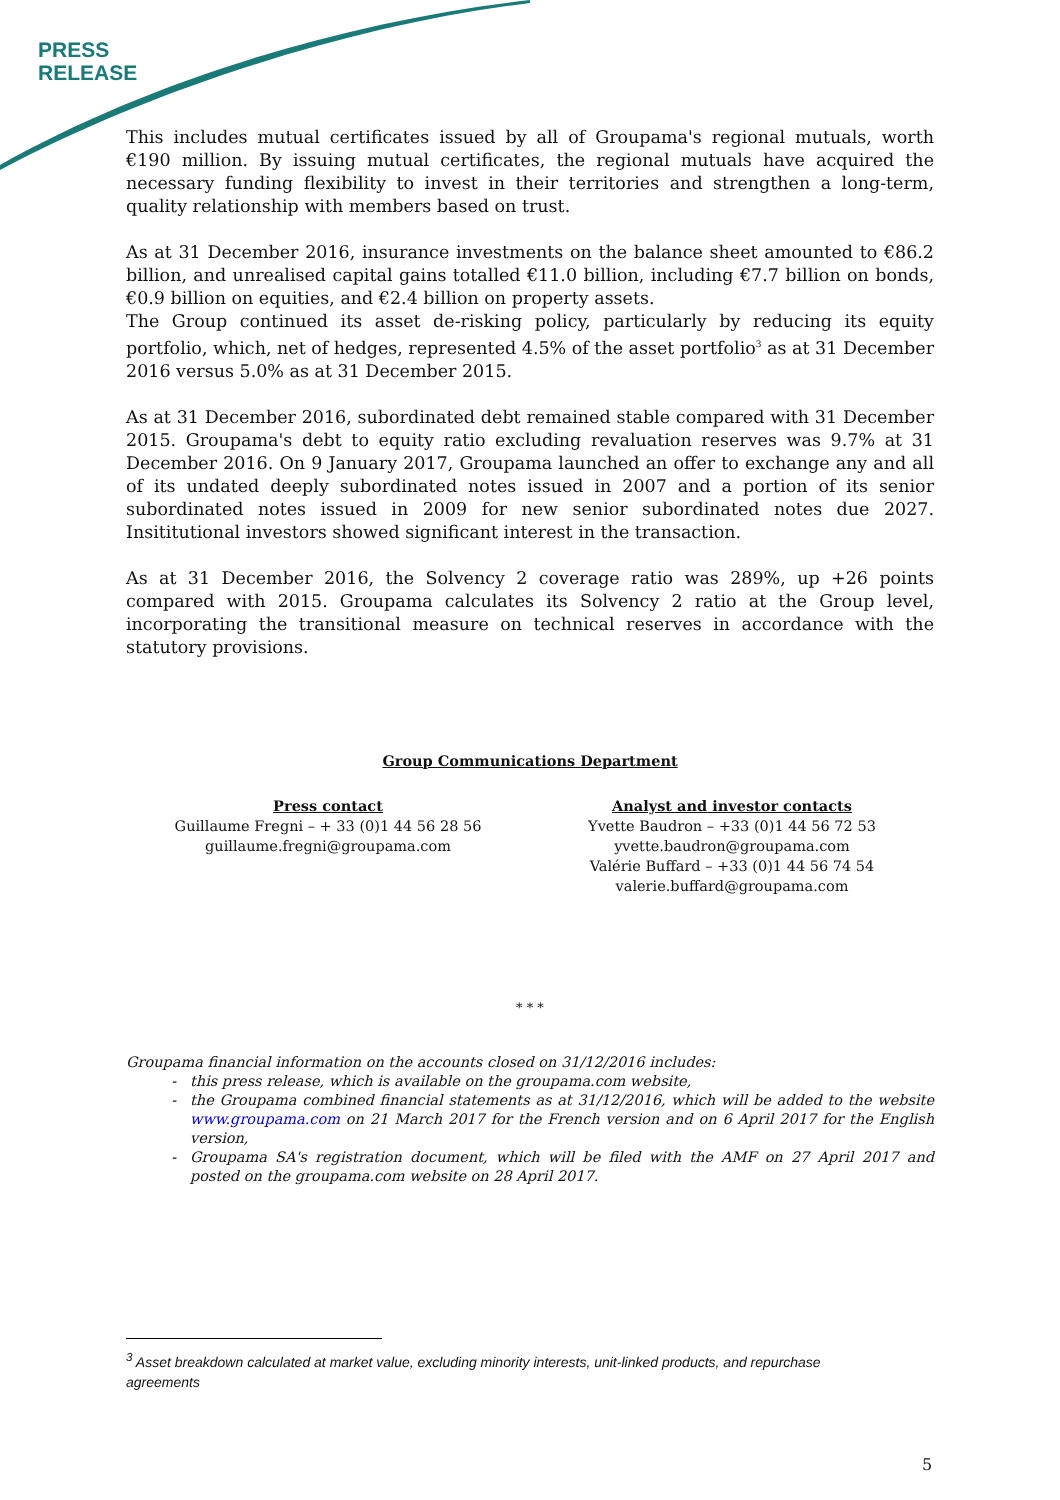PRESS
RELEASE
This includes mutual certificates issued by all of Groupama's regional mutuals, worth €190 million. By issuing mutual certificates, the regional mutuals have acquired the necessary funding flexibility to invest in their territories and strengthen a long-term, quality relationship with members based on trust.
As at 31 December 2016, insurance investments on the balance sheet amounted to €86.2 billion, and unrealised capital gains totalled €11.0 billion, including €7.7 billion on bonds, €0.9 billion on equities, and €2.4 billion on property assets.
The Group continued its asset de-risking policy, particularly by reducing its equity portfolio, which, net of hedges, represented 4.5% of the asset portfolio<sup>3</sup> as at 31 December 2016 versus 5.0% as at 31 December 2015.
As at 31 December 2016, subordinated debt remained stable compared with 31 December 2015. Groupama's debt to equity ratio excluding revaluation reserves was 9.7% at 31 December 2016. On 9 January 2017, Groupama launched an offer to exchange any and all of its undated deeply subordinated notes issued in 2007 and a portion of its senior subordinated notes issued in 2009 for new senior subordinated notes due 2027. Insititutional investors showed significant interest in the transaction.
As at 31 December 2016, the Solvency 2 coverage ratio was 289%, up +26 points compared with 2015. Groupama calculates its Solvency 2 ratio at the Group level, incorporating the transitional measure on technical reserves in accordance with the statutory provisions.
Group Communications Department
Press contact
Guillaume Fregni – + 33 (0)1 44 56 28 56
guillaume.fregni@groupama.com
Analyst and investor contacts
Yvette Baudron – +33 (0)1 44 56 72 53
yvette.baudron@groupama.com
Valérie Buffard – +33 (0)1 44 56 74 54
valerie.buffard@groupama.com
* * *
Groupama financial information on the accounts closed on 31/12/2016 includes:
this press release, which is available on the groupama.com website,
the Groupama combined financial statements as at 31/12/2016, which will be added to the website www.groupama.com on 21 March 2017 for the French version and on 6 April 2017 for the English version,
Groupama SA's registration document, which will be filed with the AMF on 27 April 2017 and posted on the groupama.com website on 28 April 2017.
<sup>3</sup> Asset breakdown calculated at market value, excluding minority interests, unit-linked products, and repurchase agreements
5